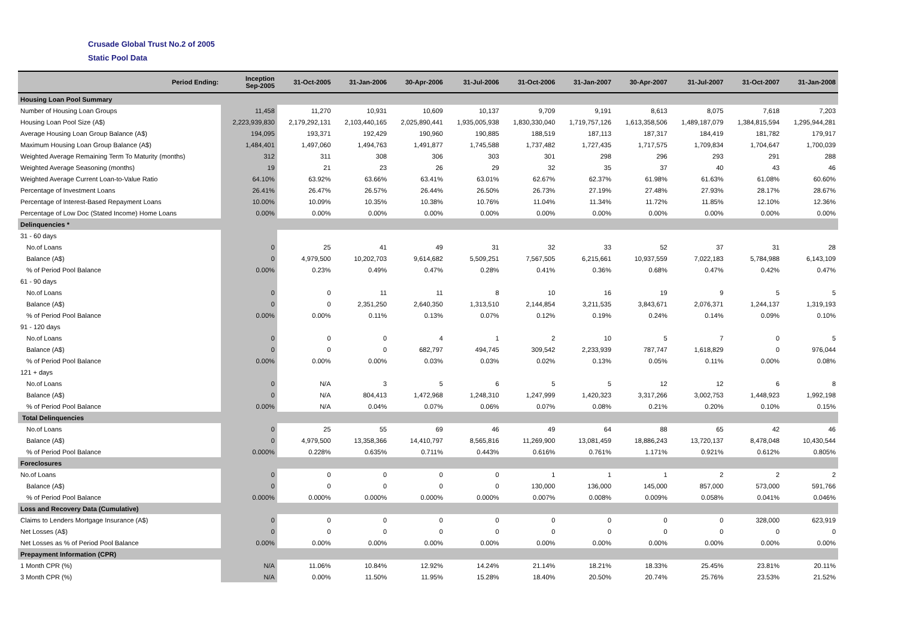Crusade Global Trust No.2 of 2005
Static Pool Data
| Period Ending: | Inception Sep-2005 | 31-Oct-2005 | 31-Jan-2006 | 30-Apr-2006 | 31-Jul-2006 | 31-Oct-2006 | 31-Jan-2007 | 30-Apr-2007 | 31-Jul-2007 | 31-Oct-2007 | 31-Jan-2008 |
| --- | --- | --- | --- | --- | --- | --- | --- | --- | --- | --- | --- |
| Housing Loan Pool Summary | | | | | | | | | | | |
| Number of Housing Loan Groups | 11,458 | 11,270 | 10,931 | 10,609 | 10,137 | 9,709 | 9,191 | 8,613 | 8,075 | 7,618 | 7,203 |
| Housing Loan Pool Size (A$) | 2,223,939,830 | 2,179,292,131 | 2,103,440,165 | 2,025,890,441 | 1,935,005,938 | 1,830,330,040 | 1,719,757,126 | 1,613,358,506 | 1,489,187,079 | 1,384,815,594 | 1,295,944,281 |
| Average Housing Loan Group Balance (A$) | 194,095 | 193,371 | 192,429 | 190,960 | 190,885 | 188,519 | 187,113 | 187,317 | 184,419 | 181,782 | 179,917 |
| Maximum Housing Loan Group Balance (A$) | 1,484,401 | 1,497,060 | 1,494,763 | 1,491,877 | 1,745,588 | 1,737,482 | 1,727,435 | 1,717,575 | 1,709,834 | 1,704,647 | 1,700,039 |
| Weighted Average Remaining Term To Maturity (months) | 312 | 311 | 308 | 306 | 303 | 301 | 298 | 296 | 293 | 291 | 288 |
| Weighted Average Seasoning (months) | 19 | 21 | 23 | 26 | 29 | 32 | 35 | 37 | 40 | 43 | 46 |
| Weighted Average Current Loan-to-Value Ratio | 64.10% | 63.92% | 63.66% | 63.41% | 63.01% | 62.67% | 62.37% | 61.98% | 61.63% | 61.08% | 60.60% |
| Percentage of Investment Loans | 26.41% | 26.47% | 26.57% | 26.44% | 26.50% | 26.73% | 27.19% | 27.48% | 27.93% | 28.17% | 28.67% |
| Percentage of Interest-Based Repayment Loans | 10.00% | 10.09% | 10.35% | 10.38% | 10.76% | 11.04% | 11.34% | 11.72% | 11.85% | 12.10% | 12.36% |
| Percentage of Low Doc (Stated Income) Home Loans | 0.00% | 0.00% | 0.00% | 0.00% | 0.00% | 0.00% | 0.00% | 0.00% | 0.00% | 0.00% | 0.00% |
| Delinquencies * | | | | | | | | | | | |
| 31 - 60 days | | | | | | | | | | | |
| No.of Loans | 0 | 25 | 41 | 49 | 31 | 32 | 33 | 52 | 37 | 31 | 28 |
| Balance (A$) | 0 | 4,979,500 | 10,202,703 | 9,614,682 | 5,509,251 | 7,567,505 | 6,215,661 | 10,937,559 | 7,022,183 | 5,784,988 | 6,143,109 |
| % of Period Pool Balance | 0.00% | 0.23% | 0.49% | 0.47% | 0.28% | 0.41% | 0.36% | 0.68% | 0.47% | 0.42% | 0.47% |
| 61 - 90 days | | | | | | | | | | | |
| No.of Loans | 0 | 0 | 11 | 11 | 8 | 10 | 16 | 19 | 9 | 5 | 5 |
| Balance (A$) | 0 | 0 | 2,351,250 | 2,640,350 | 1,313,510 | 2,144,854 | 3,211,535 | 3,843,671 | 2,076,371 | 1,244,137 | 1,319,193 |
| % of Period Pool Balance | 0.00% | 0.00% | 0.11% | 0.13% | 0.07% | 0.12% | 0.19% | 0.24% | 0.14% | 0.09% | 0.10% |
| 91 - 120 days | | | | | | | | | | | |
| No.of Loans | 0 | 0 | 0 | 4 | 1 | 2 | 10 | 5 | 7 | 0 | 5 |
| Balance (A$) | 0 | 0 | 0 | 682,797 | 494,745 | 309,542 | 2,233,939 | 787,747 | 1,618,829 | 0 | 976,044 |
| % of Period Pool Balance | 0.00% | 0.00% | 0.00% | 0.03% | 0.03% | 0.02% | 0.13% | 0.05% | 0.11% | 0.00% | 0.08% |
| 121 + days | | | | | | | | | | | |
| No.of Loans | 0 | N/A | 3 | 5 | 6 | 5 | 5 | 12 | 12 | 6 | 8 |
| Balance (A$) | 0 | N/A | 804,413 | 1,472,968 | 1,248,310 | 1,247,999 | 1,420,323 | 3,317,266 | 3,002,753 | 1,448,923 | 1,992,198 |
| % of Period Pool Balance | 0.00% | N/A | 0.04% | 0.07% | 0.06% | 0.07% | 0.08% | 0.21% | 0.20% | 0.10% | 0.15% |
| Total Delinquencies | | | | | | | | | | | |
| No.of Loans | 0 | 25 | 55 | 69 | 46 | 49 | 64 | 88 | 65 | 42 | 46 |
| Balance (A$) | 0 | 4,979,500 | 13,358,366 | 14,410,797 | 8,565,816 | 11,269,900 | 13,081,459 | 18,886,243 | 13,720,137 | 8,478,048 | 10,430,544 |
| % of Period Pool Balance | 0.000% | 0.228% | 0.635% | 0.711% | 0.443% | 0.616% | 0.761% | 1.171% | 0.921% | 0.612% | 0.805% |
| Foreclosures | | | | | | | | | | | |
| No.of Loans | 0 | 0 | 0 | 0 | 0 | 1 | 1 | 1 | 2 | 2 | 2 |
| Balance (A$) | 0 | 0 | 0 | 0 | 0 | 130,000 | 136,000 | 145,000 | 857,000 | 573,000 | 591,766 |
| % of Period Pool Balance | 0.000% | 0.000% | 0.000% | 0.000% | 0.000% | 0.007% | 0.008% | 0.009% | 0.058% | 0.041% | 0.046% |
| Loss and Recovery Data (Cumulative) | | | | | | | | | | | |
| Claims to Lenders Mortgage Insurance (A$) | 0 | 0 | 0 | 0 | 0 | 0 | 0 | 0 | 0 | 328,000 | 623,919 |
| Net Losses (A$) | 0 | 0 | 0 | 0 | 0 | 0 | 0 | 0 | 0 | 0 | 0 |
| Net Losses as % of Period Pool Balance | 0.00% | 0.00% | 0.00% | 0.00% | 0.00% | 0.00% | 0.00% | 0.00% | 0.00% | 0.00% | 0.00% |
| Prepayment Information (CPR) | | | | | | | | | | | |
| 1 Month CPR (%) | N/A | 11.06% | 10.84% | 12.92% | 14.24% | 21.14% | 18.21% | 18.33% | 25.45% | 23.81% | 20.11% |
| 3 Month CPR (%) | N/A | 0.00% | 11.50% | 11.95% | 15.28% | 18.40% | 20.50% | 20.74% | 25.76% | 23.53% | 21.52% |